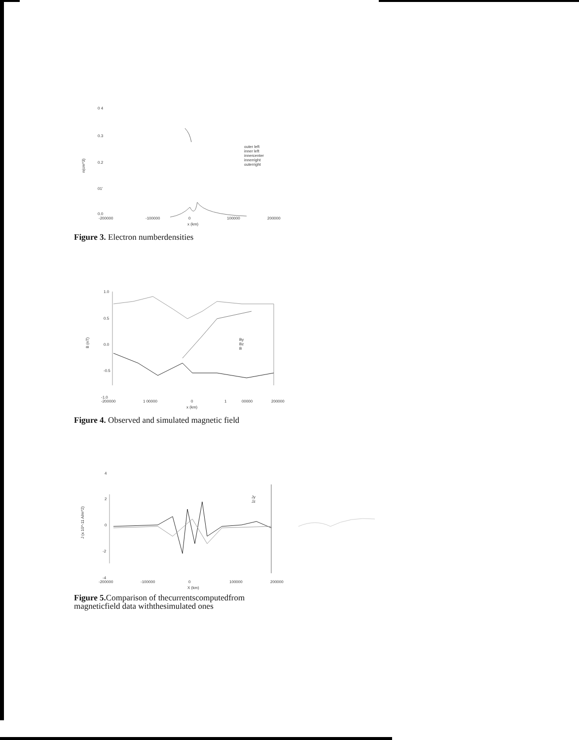0 4
0.3
0.2
01'
0.0
n(cm^3)
outer left
inner left
innercenter
innerright
outerright
-200000
-100000
0
100000
200000
x (km)
Figure 3. Electron numberdensities
1.0
0.5
0.0
-0.5
-1.0
B (nT)
By
Bz
B
-200000
1 00000
0
1
00000
200000
x (km)
Figure 4. Observed and simulated magnetic field
4
2
0
-2
-4
J (x 10^-11 A/m^2)
Jy
Jz
-200000
-100000
0
100000
200000
X (km)
Figure 5. Comparison of thecurrentscomputedfrom
magneticfield data withthesimulated ones